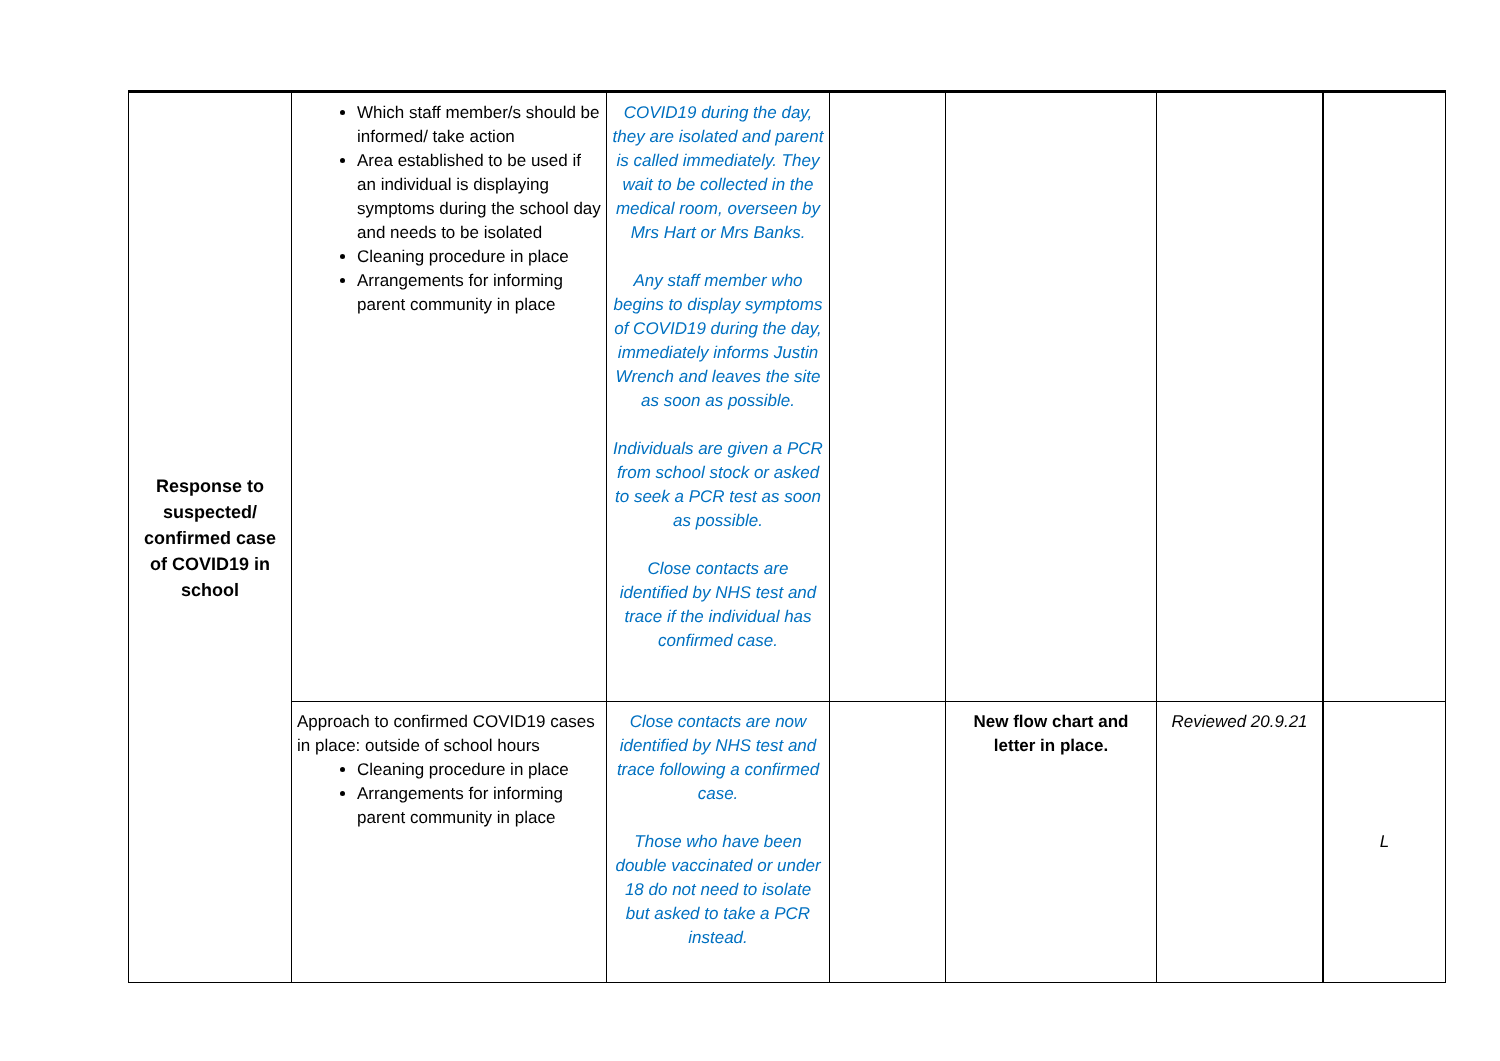| Response to suspected/ confirmed case of COVID19 in school | Which staff member/s should be informed/ take action Area established to be used if an individual is displaying symptoms during the school day and needs to be isolated Cleaning procedure in place Arrangements for informing parent community in place | COVID19 during the day, they are isolated and parent is called immediately. They wait to be collected in the medical room, overseen by Mrs Hart or Mrs Banks. Any staff member who begins to display symptoms of COVID19 during the day, immediately informs Justin Wrench and leaves the site as soon as possible. Individuals are given a PCR from school stock or asked to seek a PCR test as soon as possible. Close contacts are identified by NHS test and trace if the individual has confirmed case. | | | | |
| | Approach to confirmed COVID19 cases in place: outside of school hours Cleaning procedure in place Arrangements for informing parent community in place | Close contacts are now identified by NHS test and trace following a confirmed case. Those who have been double vaccinated or under 18 do not need to isolate but asked to take a PCR instead. | | New flow chart and letter in place. | Reviewed 20.9.21 | L |